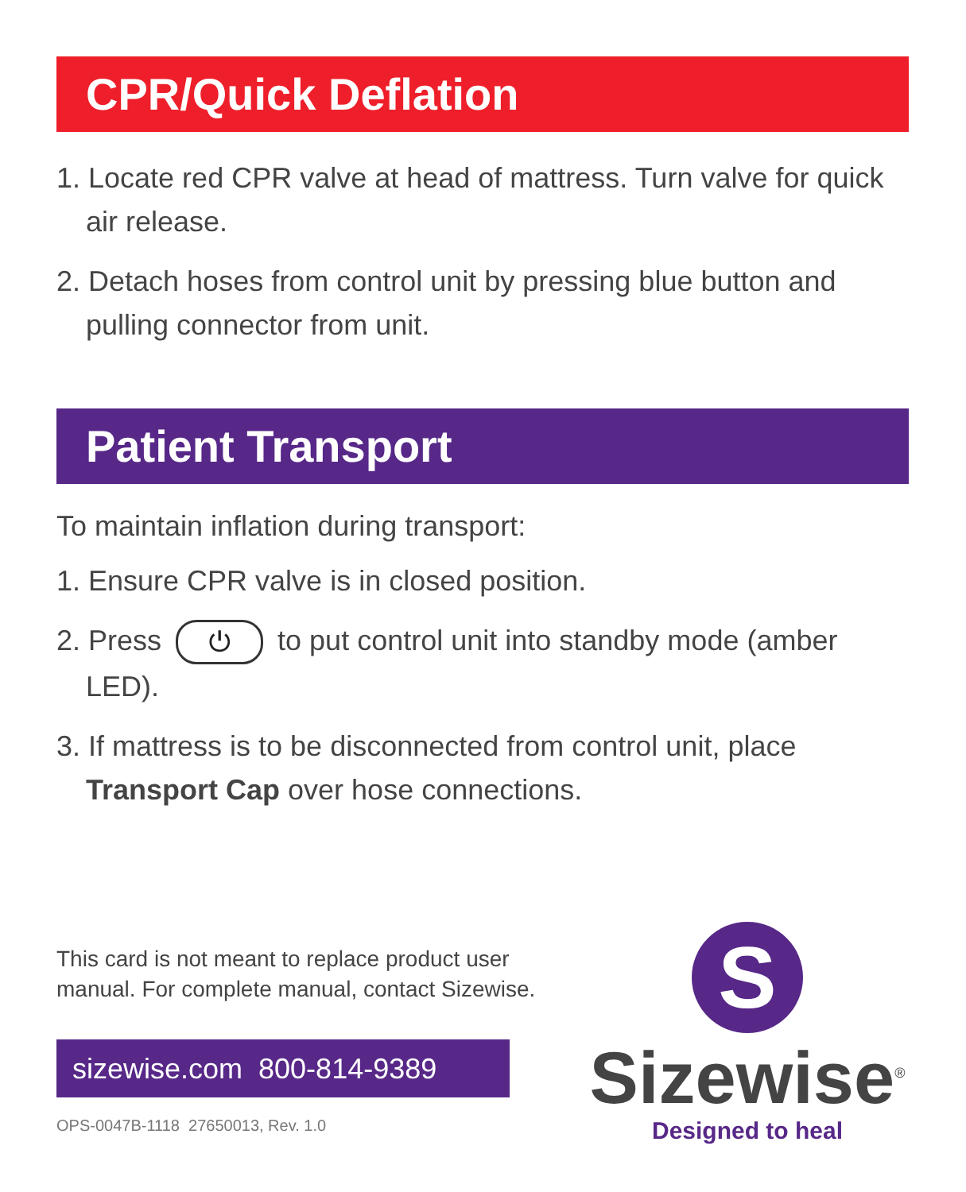CPR/Quick Deflation
1. Locate red CPR valve at head of mattress. Turn valve for quick air release.
2. Detach hoses from control unit by pressing blue button and pulling connector from unit.
Patient Transport
To maintain inflation during transport:
1. Ensure CPR valve is in closed position.
2. Press ⏻ to put control unit into standby mode (amber LED).
3. If mattress is to be disconnected from control unit, place Transport Cap over hose connections.
This card is not meant to replace product user manual. For complete manual, contact Sizewise.
sizewise.com 800-814-9389
OPS-0047B-1118 27650013, Rev. 1.0
S
Sizewise<sup>®</sup>
Designed to heal